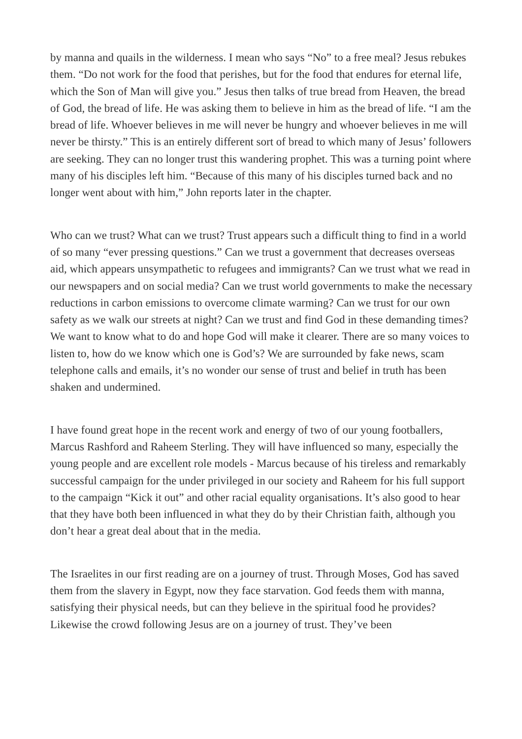by manna and quails in the wilderness. I mean who says “No” to a free meal? Jesus rebukes them. “Do not work for the food that perishes, but for the food that endures for eternal life, which the Son of Man will give you.” Jesus then talks of true bread from Heaven, the bread of God, the bread of life. He was asking them to believe in him as the bread of life. “I am the bread of life. Whoever believes in me will never be hungry and whoever believes in me will never be thirsty.” This is an entirely different sort of bread to which many of Jesus’ followers are seeking. They can no longer trust this wandering prophet. This was a turning point where many of his disciples left him. “Because of this many of his disciples turned back and no longer went about with him,” John reports later in the chapter.
Who can we trust? What can we trust? Trust appears such a difficult thing to find in a world of so many “ever pressing questions.” Can we trust a government that decreases overseas aid, which appears unsympathetic to refugees and immigrants? Can we trust what we read in our newspapers and on social media? Can we trust world governments to make the necessary reductions in carbon emissions to overcome climate warming? Can we trust for our own safety as we walk our streets at night? Can we trust and find God in these demanding times? We want to know what to do and hope God will make it clearer. There are so many voices to listen to, how do we know which one is God’s? We are surrounded by fake news, scam telephone calls and emails, it’s no wonder our sense of trust and belief in truth has been shaken and undermined.
I have found great hope in the recent work and energy of two of our young footballers, Marcus Rashford and Raheem Sterling. They will have influenced so many, especially the young people and are excellent role models - Marcus because of his tireless and remarkably successful campaign for the under privileged in our society and Raheem for his full support to the campaign “Kick it out” and other racial equality organisations. It’s also good to hear that they have both been influenced in what they do by their Christian faith, although you don’t hear a great deal about that in the media.
The Israelites in our first reading are on a journey of trust. Through Moses, God has saved them from the slavery in Egypt, now they face starvation. God feeds them with manna, satisfying their physical needs, but can they believe in the spiritual food he provides? Likewise the crowd following Jesus are on a journey of trust. They’ve been